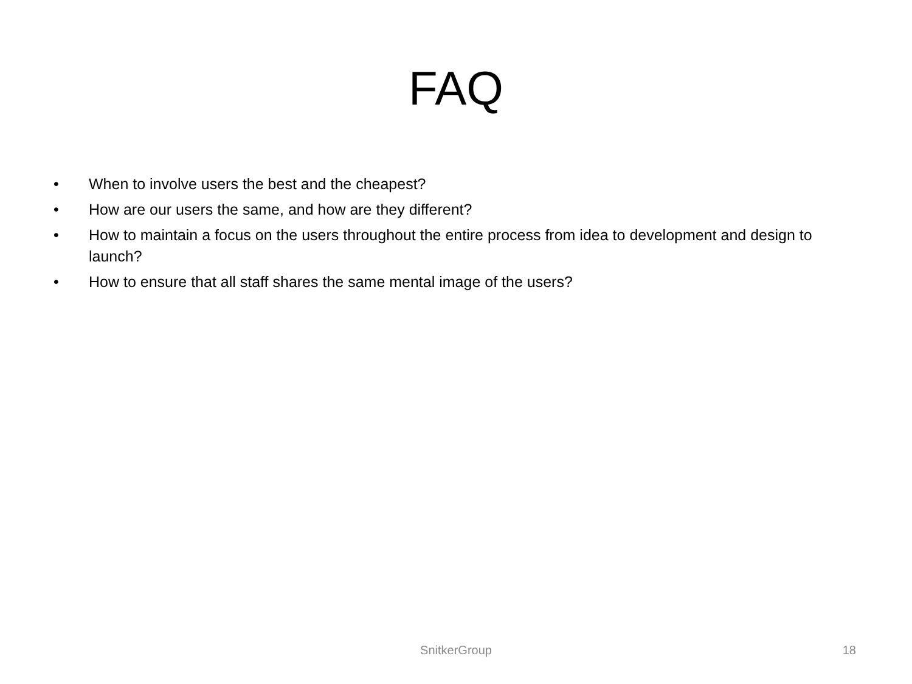FAQ
• When to involve users the best and the cheapest?
• How are our users the same, and how are they different?
• How to maintain a focus on the users throughout the entire process from idea to development and design to launch?
• How to ensure that all staff shares the same mental image of the users?
SnitkerGroup 18